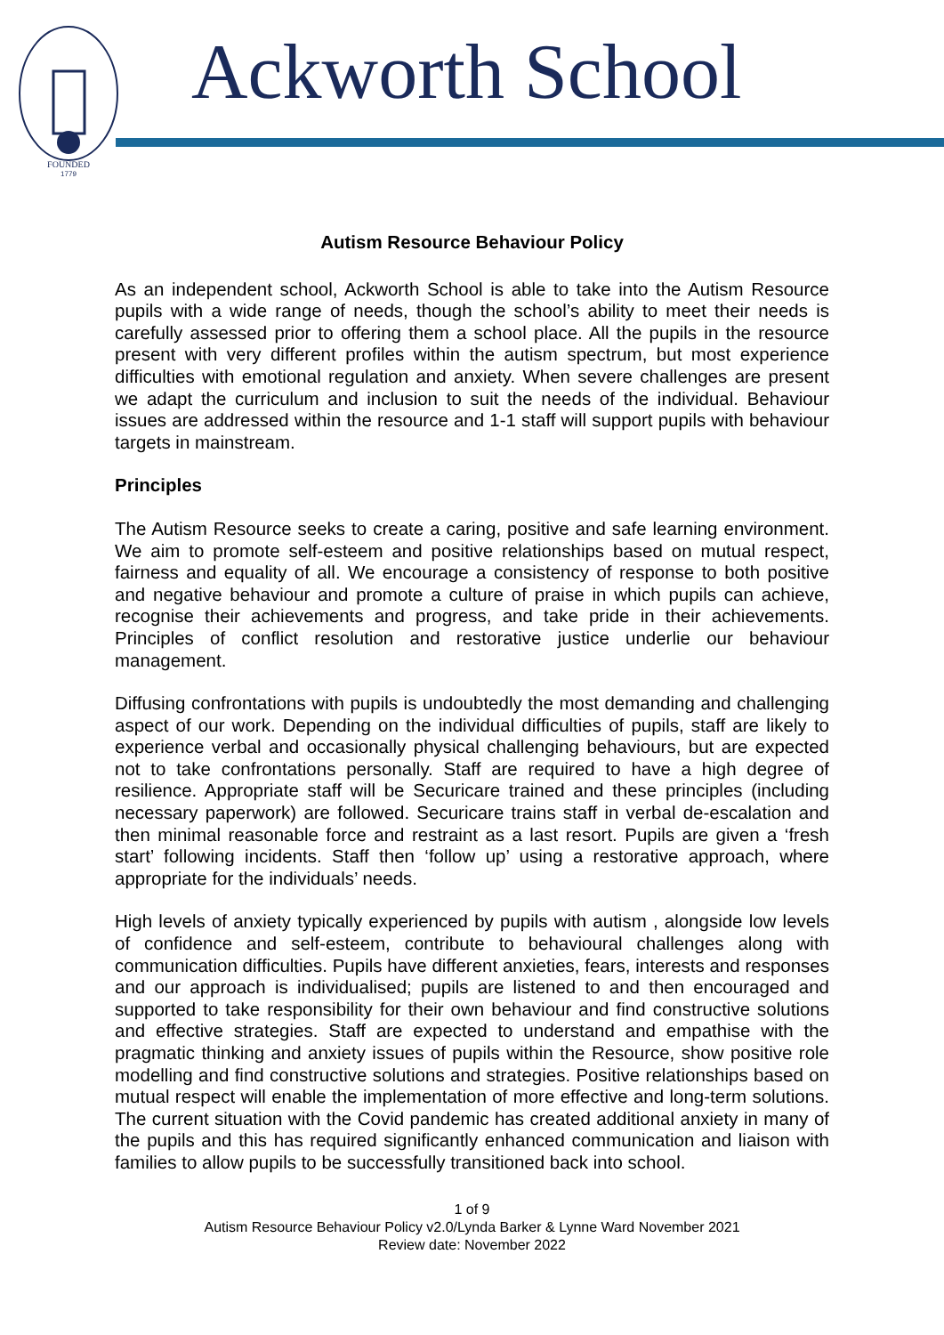FOUNDED
1779
Ackworth School
Autism Resource Behaviour Policy
As an independent school, Ackworth School is able to take into the Autism Resource pupils with a wide range of needs, though the school’s ability to meet their needs is carefully assessed prior to offering them a school place. All the pupils in the resource present with very different profiles within the autism spectrum, but most experience difficulties with emotional regulation and anxiety. When severe challenges are present we adapt the curriculum and inclusion to suit the needs of the individual. Behaviour issues are addressed within the resource and 1-1 staff will support pupils with behaviour targets in mainstream.
Principles
The Autism Resource seeks to create a caring, positive and safe learning environment. We aim to promote self-esteem and positive relationships based on mutual respect, fairness and equality of all. We encourage a consistency of response to both positive and negative behaviour and promote a culture of praise in which pupils can achieve, recognise their achievements and progress, and take pride in their achievements. Principles of conflict resolution and restorative justice underlie our behaviour management.
Diffusing confrontations with pupils is undoubtedly the most demanding and challenging aspect of our work. Depending on the individual difficulties of pupils, staff are likely to experience verbal and occasionally physical challenging behaviours, but are expected not to take confrontations personally. Staff are required to have a high degree of resilience. Appropriate staff will be Securicare trained and these principles (including necessary paperwork) are followed. Securicare trains staff in verbal de-escalation and then minimal reasonable force and restraint as a last resort. Pupils are given a ‘fresh start’ following incidents. Staff then ‘follow up’ using a restorative approach, where appropriate for the individuals’ needs.
High levels of anxiety typically experienced by pupils with autism , alongside low levels of confidence and self-esteem, contribute to behavioural challenges along with communication difficulties. Pupils have different anxieties, fears, interests and responses and our approach is individualised; pupils are listened to and then encouraged and supported to take responsibility for their own behaviour and find constructive solutions and effective strategies. Staff are expected to understand and empathise with the pragmatic thinking and anxiety issues of pupils within the Resource, show positive role modelling and find constructive solutions and strategies. Positive relationships based on mutual respect will enable the implementation of more effective and long-term solutions. The current situation with the Covid pandemic has created additional anxiety in many of the pupils and this has required significantly enhanced communication and liaison with families to allow pupils to be successfully transitioned back into school.
1 of 9
Autism Resource Behaviour Policy v2.0/Lynda Barker & Lynne Ward November 2021
Review date: November 2022